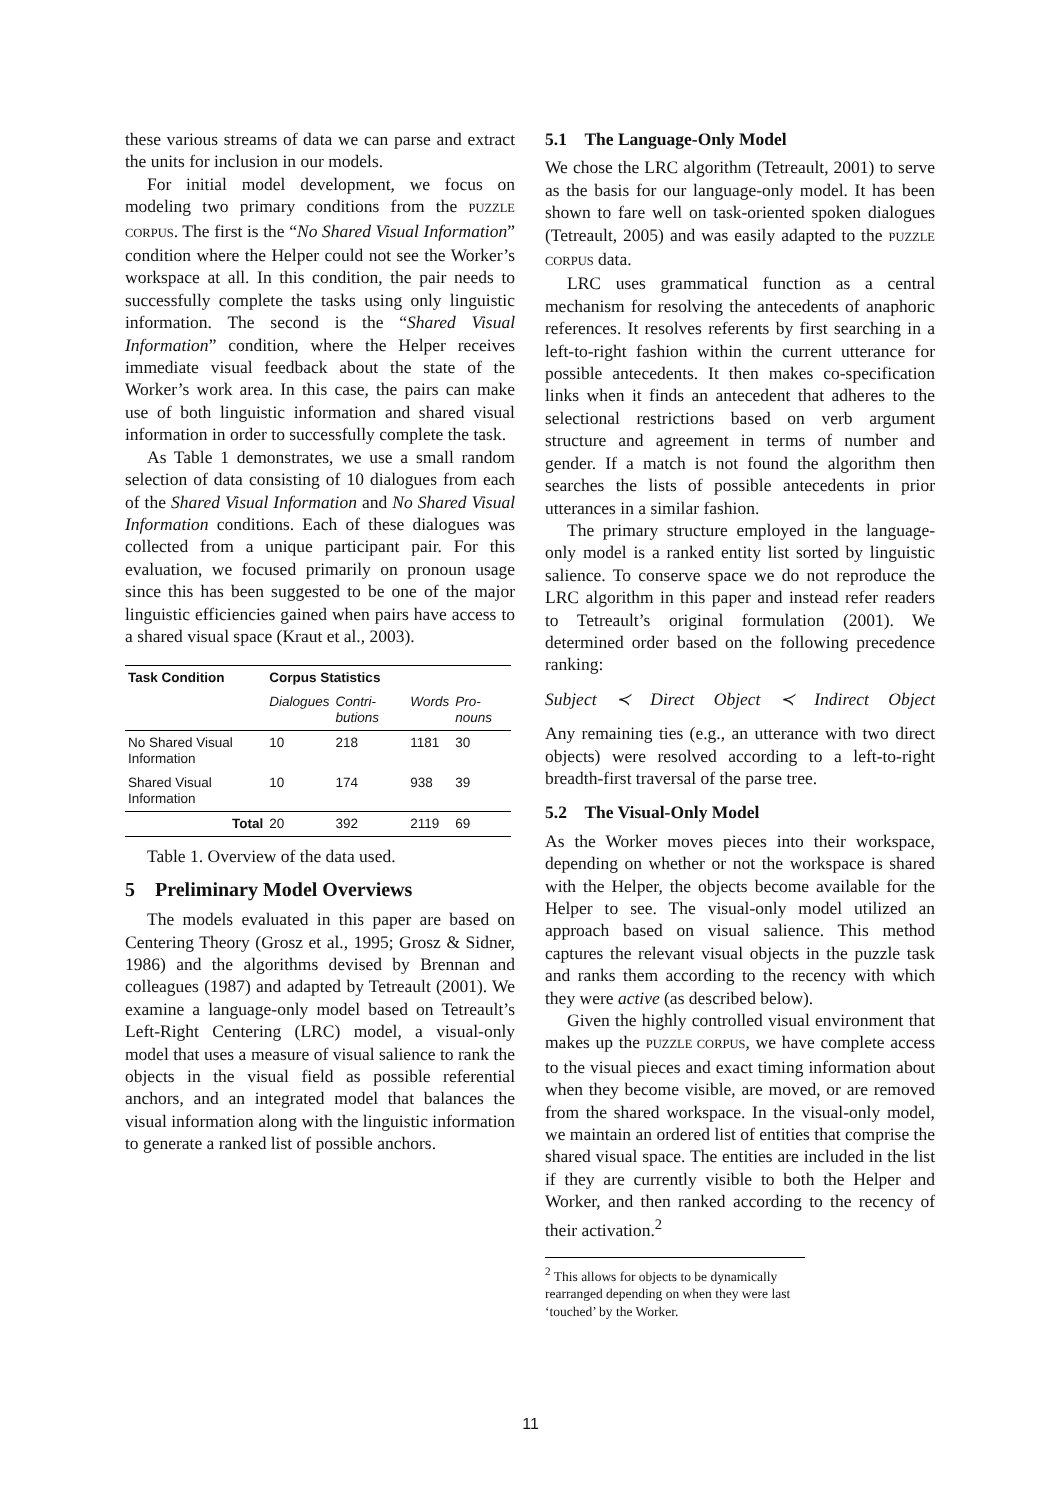these various streams of data we can parse and extract the units for inclusion in our models.
For initial model development, we focus on modeling two primary conditions from the PUZZLE CORPUS. The first is the “No Shared Visual Information” condition where the Helper could not see the Worker’s workspace at all. In this condition, the pair needs to successfully complete the tasks using only linguistic information. The second is the “Shared Visual Information” condition, where the Helper receives immediate visual feedback about the state of the Worker’s work area. In this case, the pairs can make use of both linguistic information and shared visual information in order to successfully complete the task.
As Table 1 demonstrates, we use a small random selection of data consisting of 10 dialogues from each of the Shared Visual Information and No Shared Visual Information conditions. Each of these dialogues was collected from a unique participant pair. For this evaluation, we focused primarily on pronoun usage since this has been suggested to be one of the major linguistic efficiencies gained when pairs have access to a shared visual space (Kraut et al., 2003).
| Task Condition | Corpus Statistics | | | |
| --- | --- | --- | --- | --- |
| | Dialogues | Contri-butions | Words | Pro-nouns |
| No Shared Visual Information | 10 | 218 | 1181 | 30 |
| Shared Visual Information | 10 | 174 | 938 | 39 |
| Total | 20 | 392 | 2119 | 69 |
Table 1. Overview of the data used.
5 Preliminary Model Overviews
The models evaluated in this paper are based on Centering Theory (Grosz et al., 1995; Grosz & Sidner, 1986) and the algorithms devised by Brennan and colleagues (1987) and adapted by Tetreault (2001). We examine a language-only model based on Tetreault’s Left-Right Centering (LRC) model, a visual-only model that uses a measure of visual salience to rank the objects in the visual field as possible referential anchors, and an integrated model that balances the visual information along with the linguistic information to generate a ranked list of possible anchors.
5.1 The Language-Only Model
We chose the LRC algorithm (Tetreault, 2001) to serve as the basis for our language-only model. It has been shown to fare well on task-oriented spoken dialogues (Tetreault, 2005) and was easily adapted to the PUZZLE CORPUS data.
LRC uses grammatical function as a central mechanism for resolving the antecedents of anaphoric references. It resolves referents by first searching in a left-to-right fashion within the current utterance for possible antecedents. It then makes co-specification links when it finds an antecedent that adheres to the selectional restrictions based on verb argument structure and agreement in terms of number and gender. If a match is not found the algorithm then searches the lists of possible antecedents in prior utterances in a similar fashion.
The primary structure employed in the language-only model is a ranked entity list sorted by linguistic salience. To conserve space we do not reproduce the LRC algorithm in this paper and instead refer readers to Tetreault’s original formulation (2001). We determined order based on the following precedence ranking:
Subject ≺ Direct Object ≺ Indirect Object
Any remaining ties (e.g., an utterance with two direct objects) were resolved according to a left-to-right breadth-first traversal of the parse tree.
5.2 The Visual-Only Model
As the Worker moves pieces into their workspace, depending on whether or not the workspace is shared with the Helper, the objects become available for the Helper to see. The visual-only model utilized an approach based on visual salience. This method captures the relevant visual objects in the puzzle task and ranks them according to the recency with which they were active (as described below).
Given the highly controlled visual environment that makes up the PUZZLE CORPUS, we have complete access to the visual pieces and exact timing information about when they become visible, are moved, or are removed from the shared workspace. In the visual-only model, we maintain an ordered list of entities that comprise the shared visual space. The entities are included in the list if they are currently visible to both the Helper and Worker, and then ranked according to the recency of their activation.<sup>2</sup>
<sup>2</sup> This allows for objects to be dynamically rearranged depending on when they were last ‘touched’ by the Worker.
11